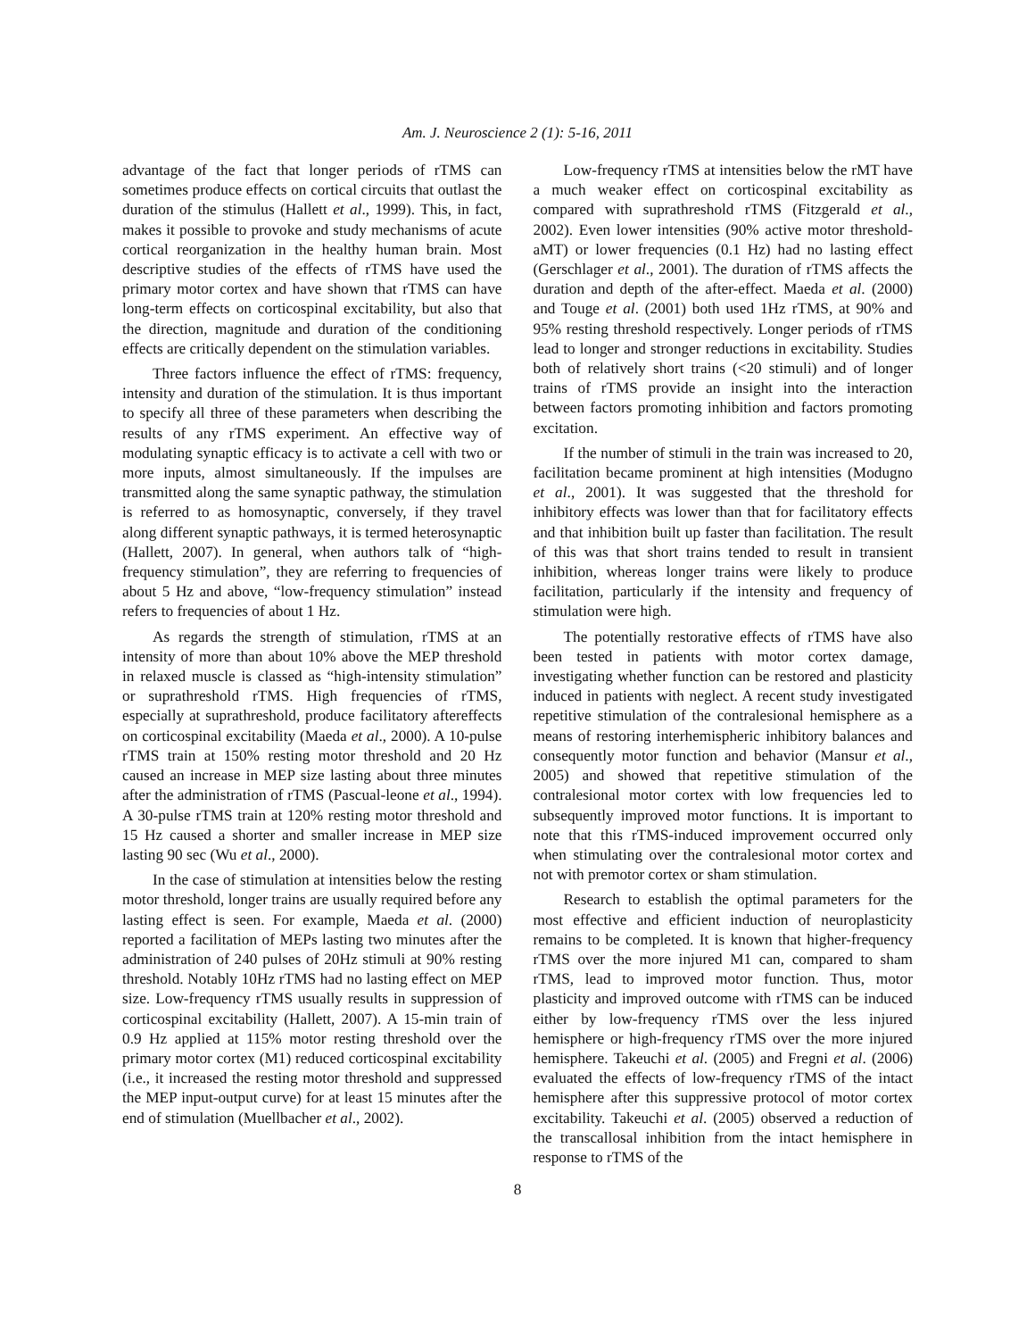Am. J. Neuroscience 2 (1): 5-16, 2011
advantage of the fact that longer periods of rTMS can sometimes produce effects on cortical circuits that outlast the duration of the stimulus (Hallett et al., 1999). This, in fact, makes it possible to provoke and study mechanisms of acute cortical reorganization in the healthy human brain. Most descriptive studies of the effects of rTMS have used the primary motor cortex and have shown that rTMS can have long-term effects on corticospinal excitability, but also that the direction, magnitude and duration of the conditioning effects are critically dependent on the stimulation variables.
Three factors influence the effect of rTMS: frequency, intensity and duration of the stimulation. It is thus important to specify all three of these parameters when describing the results of any rTMS experiment. An effective way of modulating synaptic efficacy is to activate a cell with two or more inputs, almost simultaneously. If the impulses are transmitted along the same synaptic pathway, the stimulation is referred to as homosynaptic, conversely, if they travel along different synaptic pathways, it is termed heterosynaptic (Hallett, 2007). In general, when authors talk of “high-frequency stimulation”, they are referring to frequencies of about 5 Hz and above, “low-frequency stimulation” instead refers to frequencies of about 1 Hz.
As regards the strength of stimulation, rTMS at an intensity of more than about 10% above the MEP threshold in relaxed muscle is classed as “high-intensity stimulation” or suprathreshold rTMS. High frequencies of rTMS, especially at suprathreshold, produce facilitatory aftereffects on corticospinal excitability (Maeda et al., 2000). A 10-pulse rTMS train at 150% resting motor threshold and 20 Hz caused an increase in MEP size lasting about three minutes after the administration of rTMS (Pascual-leone et al., 1994). A 30-pulse rTMS train at 120% resting motor threshold and 15 Hz caused a shorter and smaller increase in MEP size lasting 90 sec (Wu et al., 2000).
In the case of stimulation at intensities below the resting motor threshold, longer trains are usually required before any lasting effect is seen. For example, Maeda et al. (2000) reported a facilitation of MEPs lasting two minutes after the administration of 240 pulses of 20Hz stimuli at 90% resting threshold. Notably 10Hz rTMS had no lasting effect on MEP size. Low-frequency rTMS usually results in suppression of corticospinal excitability (Hallett, 2007). A 15-min train of 0.9 Hz applied at 115% motor resting threshold over the primary motor cortex (M1) reduced corticospinal excitability (i.e., it increased the resting motor threshold and suppressed the MEP input-output curve) for at least 15 minutes after the end of stimulation (Muellbacher et al., 2002).
Low-frequency rTMS at intensities below the rMT have a much weaker effect on corticospinal excitability as compared with suprathreshold rTMS (Fitzgerald et al., 2002). Even lower intensities (90% active motor threshold-aMT) or lower frequencies (0.1 Hz) had no lasting effect (Gerschlager et al., 2001). The duration of rTMS affects the duration and depth of the after-effect. Maeda et al. (2000) and Touge et al. (2001) both used 1Hz rTMS, at 90% and 95% resting threshold respectively. Longer periods of rTMS lead to longer and stronger reductions in excitability. Studies both of relatively short trains (<20 stimuli) and of longer trains of rTMS provide an insight into the interaction between factors promoting inhibition and factors promoting excitation.
If the number of stimuli in the train was increased to 20, facilitation became prominent at high intensities (Modugno et al., 2001). It was suggested that the threshold for inhibitory effects was lower than that for facilitatory effects and that inhibition built up faster than facilitation. The result of this was that short trains tended to result in transient inhibition, whereas longer trains were likely to produce facilitation, particularly if the intensity and frequency of stimulation were high.
The potentially restorative effects of rTMS have also been tested in patients with motor cortex damage, investigating whether function can be restored and plasticity induced in patients with neglect. A recent study investigated repetitive stimulation of the contralesional hemisphere as a means of restoring interhemispheric inhibitory balances and consequently motor function and behavior (Mansur et al., 2005) and showed that repetitive stimulation of the contralesional motor cortex with low frequencies led to subsequently improved motor functions. It is important to note that this rTMS-induced improvement occurred only when stimulating over the contralesional motor cortex and not with premotor cortex or sham stimulation.
Research to establish the optimal parameters for the most effective and efficient induction of neuroplasticity remains to be completed. It is known that higher-frequency rTMS over the more injured M1 can, compared to sham rTMS, lead to improved motor function. Thus, motor plasticity and improved outcome with rTMS can be induced either by low-frequency rTMS over the less injured hemisphere or high-frequency rTMS over the more injured hemisphere. Takeuchi et al. (2005) and Fregni et al. (2006) evaluated the effects of low-frequency rTMS of the intact hemisphere after this suppressive protocol of motor cortex excitability. Takeuchi et al. (2005) observed a reduction of the transcallosal inhibition from the intact hemisphere in response to rTMS of the
8